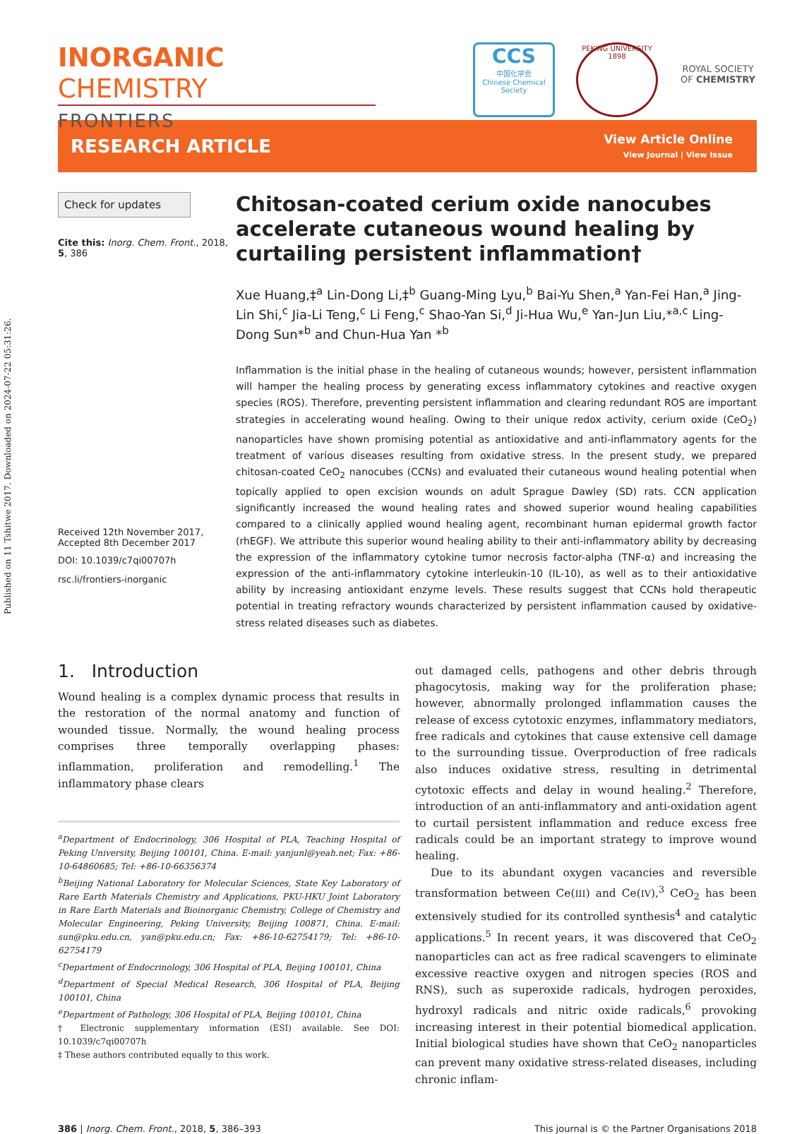Published on 11 Tshitwe 2017. Downloaded on 2024-07-22 05:31:26.
INORGANIC CHEMISTRY
FRONTIERS
CCS
中国化学会
Chinese Chemical Society
PEKING UNIVERSITY
1898
ROYAL SOCIETY
OF CHEMISTRY
RESEARCH ARTICLE
View Article Online
View Journal | View Issue
Check for updates
Cite this: Inorg. Chem. Front., 2018, 5, 386
Received 12th November 2017,
Accepted 8th December 2017
DOI: 10.1039/c7qi00707h
rsc.li/frontiers-inorganic
Chitosan-coated cerium oxide nanocubes accelerate cutaneous wound healing by curtailing persistent inflammation†
Xue Huang,‡<sup>a</sup> Lin-Dong Li,‡<sup>b</sup> Guang-Ming Lyu,<sup>b</sup> Bai-Yu Shen,<sup>a</sup> Yan-Fei Han,<sup>a</sup> Jing-Lin Shi,<sup>c</sup> Jia-Li Teng,<sup>c</sup> Li Feng,<sup>c</sup> Shao-Yan Si,<sup>d</sup> Ji-Hua Wu,<sup>e</sup> Yan-Jun Liu,*<sup>a,c</sup> Ling-Dong Sun*<sup>b</sup> and Chun-Hua Yan *<sup>b</sup>
Inflammation is the initial phase in the healing of cutaneous wounds; however, persistent inflammation will hamper the healing process by generating excess inflammatory cytokines and reactive oxygen species (ROS). Therefore, preventing persistent inflammation and clearing redundant ROS are important strategies in accelerating wound healing. Owing to their unique redox activity, cerium oxide (CeO<sub>2</sub>) nanoparticles have shown promising potential as antioxidative and anti-inflammatory agents for the treatment of various diseases resulting from oxidative stress. In the present study, we prepared chitosan-coated CeO<sub>2</sub> nanocubes (CCNs) and evaluated their cutaneous wound healing potential when topically applied to open excision wounds on adult Sprague Dawley (SD) rats. CCN application significantly increased the wound healing rates and showed superior wound healing capabilities compared to a clinically applied wound healing agent, recombinant human epidermal growth factor (rhEGF). We attribute this superior wound healing ability to their anti-inflammatory ability by decreasing the expression of the inflammatory cytokine tumor necrosis factor-alpha (TNF-α) and increasing the expression of the anti-inflammatory cytokine interleukin-10 (IL-10), as well as to their antioxidative ability by increasing antioxidant enzyme levels. These results suggest that CCNs hold therapeutic potential in treating refractory wounds characterized by persistent inflammation caused by oxidative-stress related diseases such as diabetes.
1. Introduction
Wound healing is a complex dynamic process that results in the restoration of the normal anatomy and function of wounded tissue. Normally, the wound healing process comprises three temporally overlapping phases: inflammation, proliferation and remodelling.<sup>1</sup> The inflammatory phase clears
<sup>a</sup> Department of Endocrinology, 306 Hospital of PLA, Teaching Hospital of Peking University, Beijing 100101, China. E-mail: yanjunl@yeah.net; Fax: +86-10-64860685; Tel: +86-10-66356374
<sup>b</sup> Beijing National Laboratory for Molecular Sciences, State Key Laboratory of Rare Earth Materials Chemistry and Applications, PKU-HKU Joint Laboratory in Rare Earth Materials and Bioinorganic Chemistry, College of Chemistry and Molecular Engineering, Peking University, Beijing 100871, China. E-mail: sun@pku.edu.cn, yan@pku.edu.cn; Fax: +86-10-62754179; Tel: +86-10-62754179
<sup>c</sup> Department of Endocrinology, 306 Hospital of PLA, Beijing 100101, China
<sup>d</sup> Department of Special Medical Research, 306 Hospital of PLA, Beijing 100101, China
<sup>e</sup> Department of Pathology, 306 Hospital of PLA, Beijing 100101, China
† Electronic supplementary information (ESI) available. See DOI: 10.1039/c7qi00707h
‡ These authors contributed equally to this work.
out damaged cells, pathogens and other debris through phagocytosis, making way for the proliferation phase; however, abnormally prolonged inflammation causes the release of excess cytotoxic enzymes, inflammatory mediators, free radicals and cytokines that cause extensive cell damage to the surrounding tissue. Overproduction of free radicals also induces oxidative stress, resulting in detrimental cytotoxic effects and delay in wound healing.<sup>2</sup> Therefore, introduction of an anti-inflammatory and anti-oxidation agent to curtail persistent inflammation and reduce excess free radicals could be an important strategy to improve wound healing.
Due to its abundant oxygen vacancies and reversible transformation between Ce(III) and Ce(IV),<sup>3</sup> CeO<sub>2</sub> has been extensively studied for its controlled synthesis<sup>4</sup> and catalytic applications.<sup>5</sup> In recent years, it was discovered that CeO<sub>2</sub> nanoparticles can act as free radical scavengers to eliminate excessive reactive oxygen and nitrogen species (ROS and RNS), such as superoxide radicals, hydrogen peroxides, hydroxyl radicals and nitric oxide radicals,<sup>6</sup> provoking increasing interest in their potential biomedical application. Initial biological studies have shown that CeO<sub>2</sub> nanoparticles can prevent many oxidative stress-related diseases, including chronic inflam-
386 | Inorg. Chem. Front., 2018, 5, 386–393 This journal is © the Partner Organisations 2018